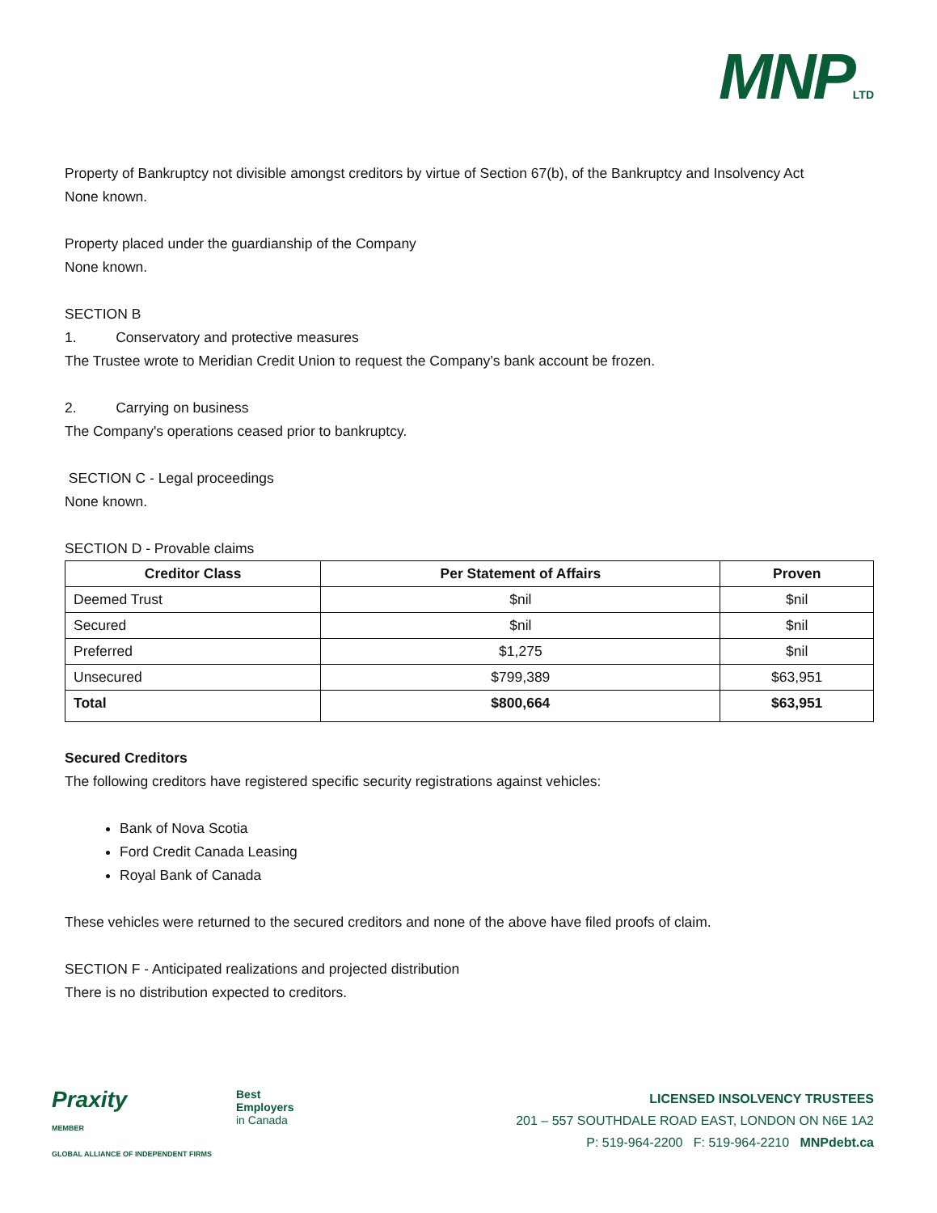MNPLTD
Property of Bankruptcy not divisible amongst creditors by virtue of Section 67(b), of the Bankruptcy and Insolvency Act
None known.
Property placed under the guardianship of the Company
None known.
SECTION B
1. Conservatory and protective measures
The Trustee wrote to Meridian Credit Union to request the Company’s bank account be frozen.
2. Carrying on business
The Company's operations ceased prior to bankruptcy.
SECTION C - Legal proceedings
None known.
SECTION D - Provable claims
| Creditor Class | Per Statement of Affairs | Proven |
| --- | --- | --- |
| Deemed Trust | $nil | $nil |
| Secured | $nil | $nil |
| Preferred | $1,275 | $nil |
| Unsecured | $799,389 | $63,951 |
| Total | $800,664 | $63,951 |
Secured Creditors
The following creditors have registered specific security registrations against vehicles:
Bank of Nova Scotia
Ford Credit Canada Leasing
Royal Bank of Canada
These vehicles were returned to the secured creditors and none of the above have filed proofs of claim.
SECTION F - Anticipated realizations and projected distribution
There is no distribution expected to creditors.
Praxity
MEMBER
GLOBAL ALLIANCE OF INDEPENDENT FIRMS
Best
Employers
in Canada
LICENSED INSOLVENCY TRUSTEES
201 – 557 SOUTHDALE ROAD EAST, LONDON ON N6E 1A2
P: 519-964-2200 F: 519-964-2210 MNPdebt.ca